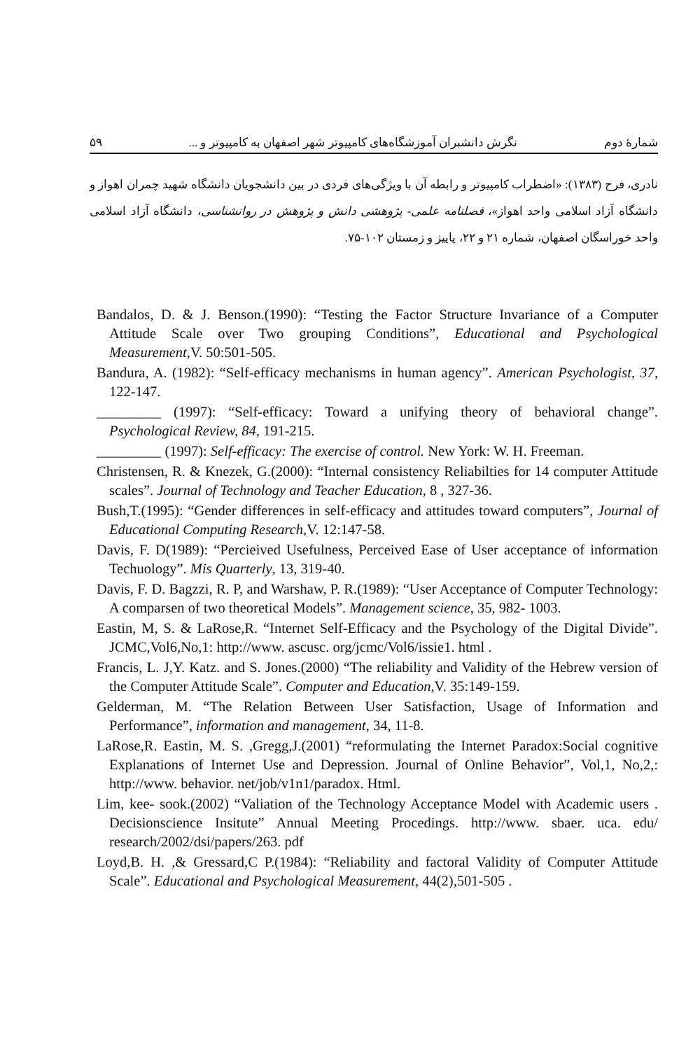شمارهٔ دوم نگرش دانشبران آموزشگاه‌های کامپیوتر شهر اصفهان به کامپیوتر و ... ۵۹
نادری، فرح (۱۳۸۳): «اضطراب کامپیوتر و رابطه آن با ویژگی‌های فردی در بین دانشجویان دانشگاه شهید چمران اهواز و دانشگاه آزاد اسلامی واحد اهواز»، فصلنامه علمی- پژوهشی دانش و پژوهش در روانشناسی، دانشگاه آزاد اسلامی واحد خوراسگان اصفهان، شماره ۲۱ و ۲۲، پاییز و زمستان ۱۰۲-۷۵.
Bandalos, D. & J. Benson.(1990): “Testing the Factor Structure Invariance of a Computer Attitude Scale over Two grouping Conditions”, Educational and Psychological Measurement,V. 50:501-505.
Bandura, A. (1982): “Self-efficacy mechanisms in human agency”. American Psychologist, 37, 122-147.
_________ (1997): “Self-efficacy: Toward a unifying theory of behavioral change”. Psychological Review, 84, 191-215.
_________ (1997): Self-efficacy: The exercise of control. New York: W. H. Freeman.
Christensen, R. & Knezek, G.(2000): “Internal consistency Reliabilties for 14 computer Attitude scales”. Journal of Technology and Teacher Education, 8 , 327-36.
Bush,T.(1995): “Gender differences in self-efficacy and attitudes toward computers”, Journal of Educational Computing Research,V. 12:147-58.
Davis, F. D(1989): “Percieived Usefulness, Perceived Ease of User acceptance of information Techuology”. Mis Quarterly, 13, 319-40.
Davis, F. D. Bagzzi, R. P, and Warshaw, P. R.(1989): “User Acceptance of Computer Technology: A comparsen of two theoretical Models”. Management science, 35, 982- 1003.
Eastin, M, S. & LaRose,R. “Internet Self-Efficacy and the Psychology of the Digital Divide”. JCMC,Vol6,No,1: http://www. ascusc. org/jcmc/Vol6/issie1. html .
Francis, L. J,Y. Katz. and S. Jones.(2000) “The reliability and Validity of the Hebrew version of the Computer Attitude Scale”. Computer and Education,V. 35:149-159.
Gelderman, M. “The Relation Between User Satisfaction, Usage of Information and Performance”, information and management, 34, 11-8.
LaRose,R. Eastin, M. S. ,Gregg,J.(2001) “reformulating the Internet Paradox:Social cognitive Explanations of Internet Use and Depression. Journal of Online Behavior”, Vol,1, No,2,: http://www. behavior. net/job/v1n1/paradox. Html.
Lim, kee- sook.(2002) “Valiation of the Technology Acceptance Model with Academic users . Decisionscience Insitute” Annual Meeting Procedings. http://www. sbaer. uca. edu/ research/2002/dsi/papers/263. pdf
Loyd,B. H. ,& Gressard,C P.(1984): “Reliability and factoral Validity of Computer Attitude Scale”. Educational and Psychological Measurement, 44(2),501-505 .